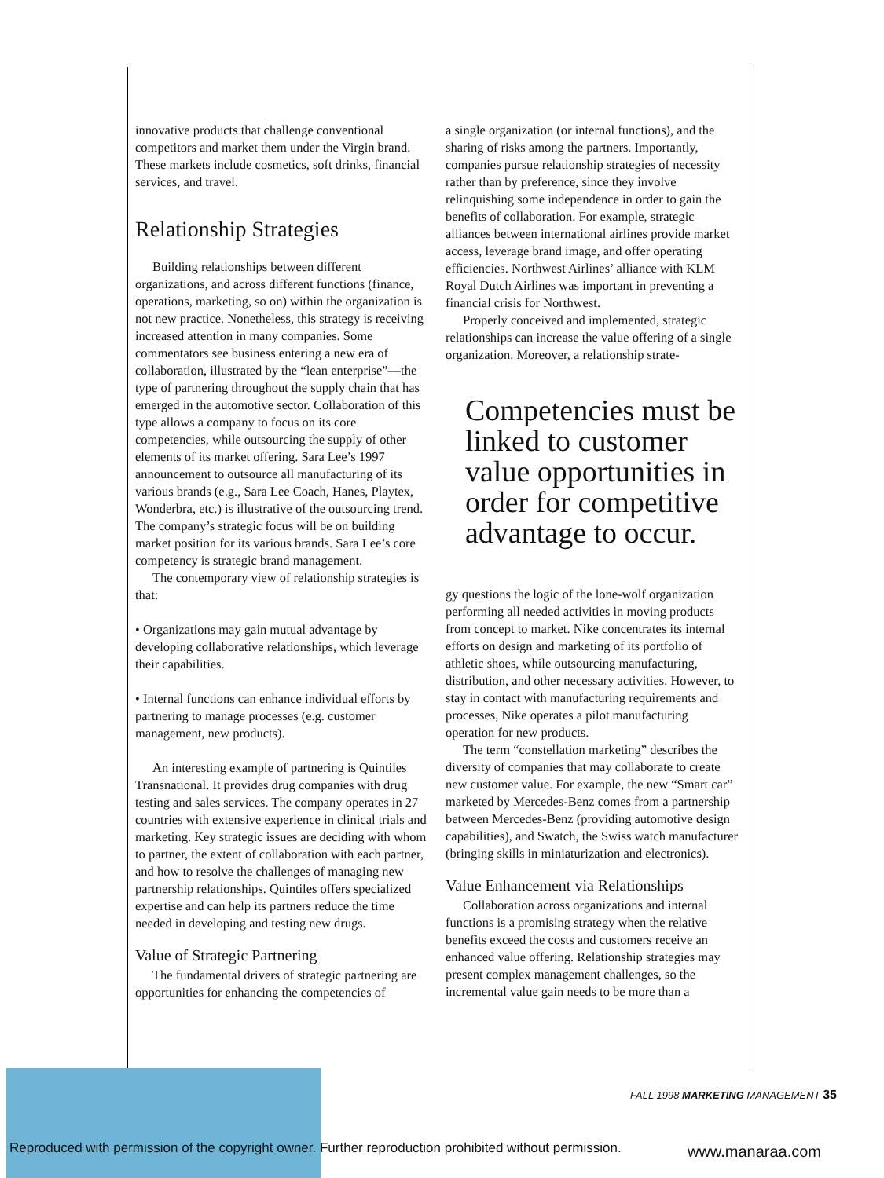innovative products that challenge conventional competitors and market them under the Virgin brand. These markets include cosmetics, soft drinks, financial services, and travel.
Relationship Strategies
Building relationships between different organizations, and across different functions (finance, operations, marketing, so on) within the organization is not new practice. Nonetheless, this strategy is receiving increased attention in many companies. Some commentators see business entering a new era of collaboration, illustrated by the “lean enterprise”—the type of partnering throughout the supply chain that has emerged in the automotive sector. Collaboration of this type allows a company to focus on its core competencies, while outsourcing the supply of other elements of its market offering. Sara Lee’s 1997 announcement to outsource all manufacturing of its various brands (e.g., Sara Lee Coach, Hanes, Playtex, Wonderbra, etc.) is illustrative of the outsourcing trend. The company’s strategic focus will be on building market position for its various brands. Sara Lee’s core competency is strategic brand management.
The contemporary view of relationship strategies is that:
• Organizations may gain mutual advantage by developing collaborative relationships, which leverage their capabilities.
• Internal functions can enhance individual efforts by partnering to manage processes (e.g. customer management, new products).
An interesting example of partnering is Quintiles Transnational. It provides drug companies with drug testing and sales services. The company operates in 27 countries with extensive experience in clinical trials and marketing. Key strategic issues are deciding with whom to partner, the extent of collaboration with each partner, and how to resolve the challenges of managing new partnership relationships. Quintiles offers specialized expertise and can help its partners reduce the time needed in developing and testing new drugs.
Value of Strategic Partnering
The fundamental drivers of strategic partnering are opportunities for enhancing the competencies of
a single organization (or internal functions), and the sharing of risks among the partners. Importantly, companies pursue relationship strategies of necessity rather than by preference, since they involve relinquishing some independence in order to gain the benefits of collaboration. For example, strategic alliances between international airlines provide market access, leverage brand image, and offer operating efficiencies. Northwest Airlines’ alliance with KLM Royal Dutch Airlines was important in preventing a financial crisis for Northwest.
Properly conceived and implemented, strategic relationships can increase the value offering of a single organization. Moreover, a relationship strate-
Competencies must be linked to customer value opportunities in order for competitive advantage to occur.
gy questions the logic of the lone-wolf organization performing all needed activities in moving products from concept to market. Nike concentrates its internal efforts on design and marketing of its portfolio of athletic shoes, while outsourcing manufacturing, distribution, and other necessary activities. However, to stay in contact with manufacturing requirements and processes, Nike operates a pilot manufacturing operation for new products.
The term “constellation marketing” describes the diversity of companies that may collaborate to create new customer value. For example, the new “Smart car” marketed by Mercedes-Benz comes from a partnership between Mercedes-Benz (providing automotive design capabilities), and Swatch, the Swiss watch manufacturer (bringing skills in miniaturization and electronics).
Value Enhancement via Relationships
Collaboration across organizations and internal functions is a promising strategy when the relative benefits exceed the costs and customers receive an enhanced value offering. Relationship strategies may present complex management challenges, so the incremental value gain needs to be more than a
FALL 1998 MARKETING MANAGEMENT 35
Reproduced with permission of the copyright owner. Further reproduction prohibited without permission.
www.manaraa.com